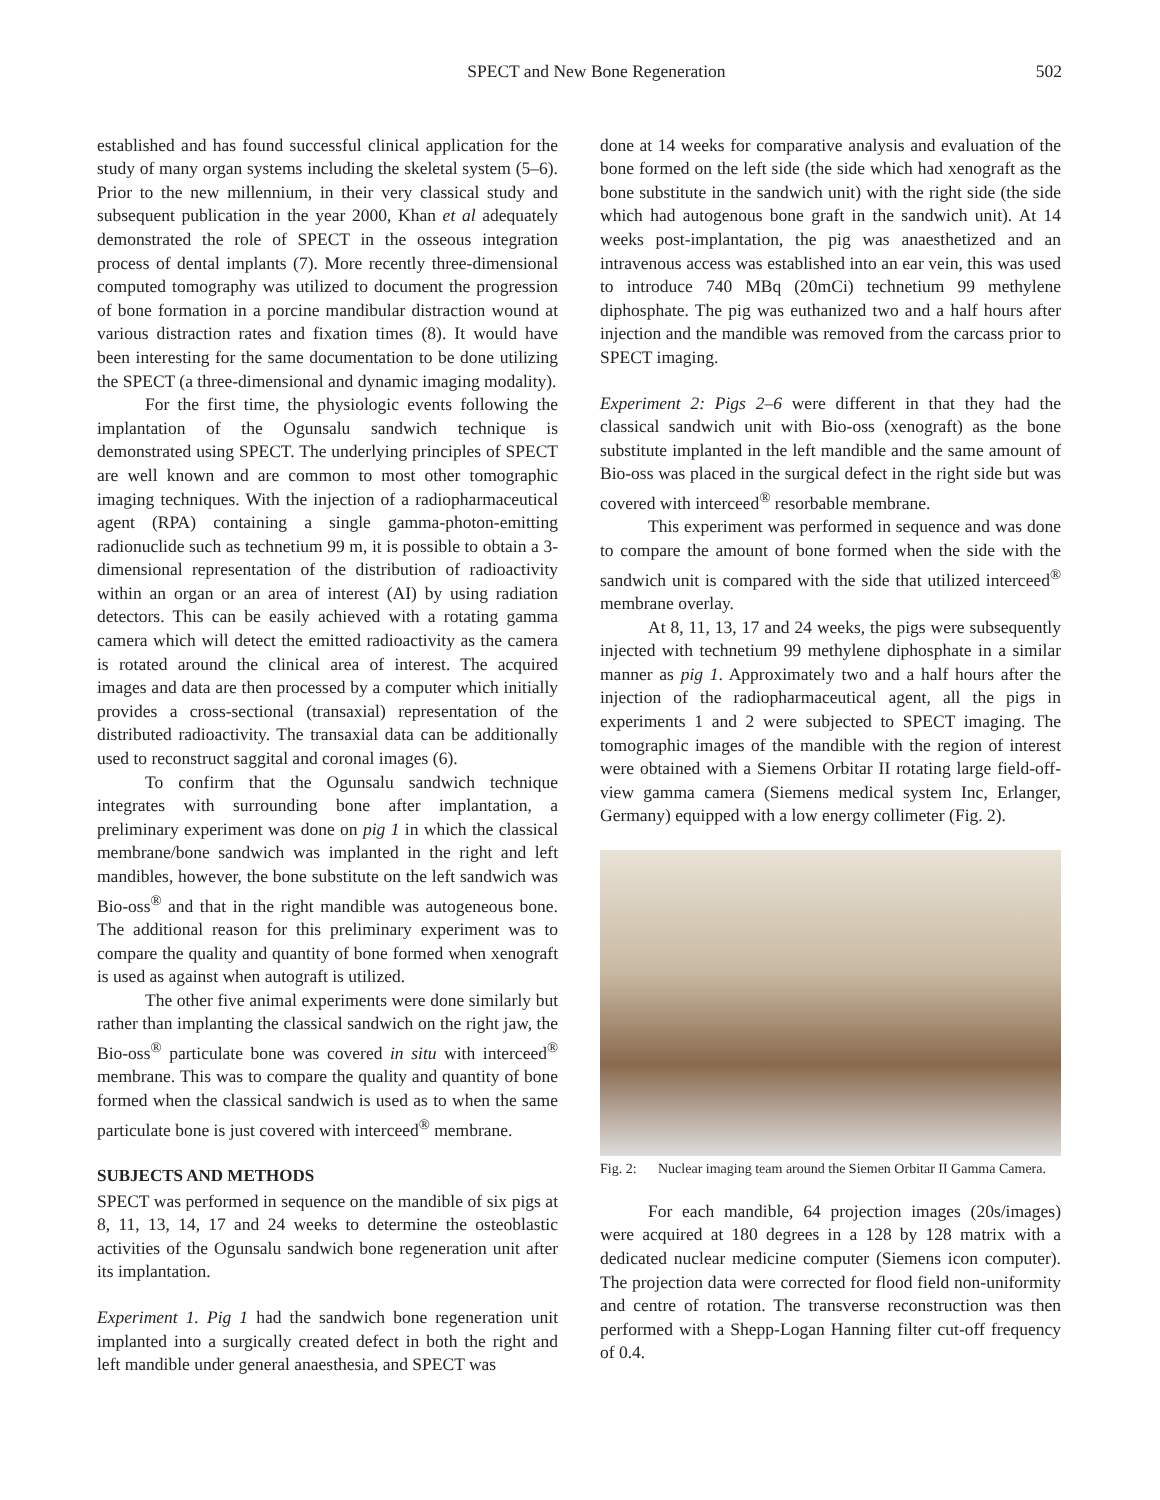SPECT and New Bone Regeneration 502
established and has found successful clinical application for the study of many organ systems including the skeletal system (5–6). Prior to the new millennium, in their very classical study and subsequent publication in the year 2000, Khan et al adequately demonstrated the role of SPECT in the osseous integration process of dental implants (7). More recently three-dimensional computed tomography was utilized to document the progression of bone formation in a porcine mandibular distraction wound at various distraction rates and fixation times (8). It would have been interesting for the same documentation to be done utilizing the SPECT (a three-dimensional and dynamic imaging modality).
For the first time, the physiologic events following the implantation of the Ogunsalu sandwich technique is demonstrated using SPECT. The underlying principles of SPECT are well known and are common to most other tomographic imaging techniques. With the injection of a radiopharmaceutical agent (RPA) containing a single gamma-photon-emitting radionuclide such as technetium 99 m, it is possible to obtain a 3-dimensional representation of the distribution of radioactivity within an organ or an area of interest (AI) by using radiation detectors. This can be easily achieved with a rotating gamma camera which will detect the emitted radioactivity as the camera is rotated around the clinical area of interest. The acquired images and data are then processed by a computer which initially provides a cross-sectional (transaxial) representation of the distributed radioactivity. The transaxial data can be additionally used to reconstruct saggital and coronal images (6).
To confirm that the Ogunsalu sandwich technique integrates with surrounding bone after implantation, a preliminary experiment was done on pig 1 in which the classical membrane/bone sandwich was implanted in the right and left mandibles, however, the bone substitute on the left sandwich was Bio-oss<sup>®</sup> and that in the right mandible was autogeneous bone. The additional reason for this preliminary experiment was to compare the quality and quantity of bone formed when xenograft is used as against when autograft is utilized.
The other five animal experiments were done similarly but rather than implanting the classical sandwich on the right jaw, the Bio-oss<sup>®</sup> particulate bone was covered in situ with interceed<sup>®</sup> membrane. This was to compare the quality and quantity of bone formed when the classical sandwich is used as to when the same particulate bone is just covered with interceed<sup>®</sup> membrane.
SUBJECTS AND METHODS
SPECT was performed in sequence on the mandible of six pigs at 8, 11, 13, 14, 17 and 24 weeks to determine the osteoblastic activities of the Ogunsalu sandwich bone regeneration unit after its implantation.
Experiment 1. Pig 1 had the sandwich bone regeneration unit implanted into a surgically created defect in both the right and left mandible under general anaesthesia, and SPECT was
done at 14 weeks for comparative analysis and evaluation of the bone formed on the left side (the side which had xenograft as the bone substitute in the sandwich unit) with the right side (the side which had autogenous bone graft in the sandwich unit). At 14 weeks post-implantation, the pig was anaesthetized and an intravenous access was established into an ear vein, this was used to introduce 740 MBq (20mCi) technetium 99 methylene diphosphate. The pig was euthanized two and a half hours after injection and the mandible was removed from the carcass prior to SPECT imaging.
Experiment 2: Pigs 2–6 were different in that they had the classical sandwich unit with Bio-oss (xenograft) as the bone substitute implanted in the left mandible and the same amount of Bio-oss was placed in the surgical defect in the right side but was covered with interceed<sup>®</sup> resorbable membrane.
This experiment was performed in sequence and was done to compare the amount of bone formed when the side with the sandwich unit is compared with the side that utilized interceed<sup>®</sup> membrane overlay.
At 8, 11, 13, 17 and 24 weeks, the pigs were subsequently injected with technetium 99 methylene diphosphate in a similar manner as pig 1. Approximately two and a half hours after the injection of the radiopharmaceutical agent, all the pigs in experiments 1 and 2 were subjected to SPECT imaging. The tomographic images of the mandible with the region of interest were obtained with a Siemens Orbitar II rotating large field-off-view gamma camera (Siemens medical system Inc, Erlanger, Germany) equipped with a low energy collimeter (Fig. 2).
Fig. 2: Nuclear imaging team around the Siemen Orbitar II Gamma Camera.
For each mandible, 64 projection images (20s/images) were acquired at 180 degrees in a 128 by 128 matrix with a dedicated nuclear medicine computer (Siemens icon computer). The projection data were corrected for flood field non-uniformity and centre of rotation. The transverse reconstruction was then performed with a Shepp-Logan Hanning filter cut-off frequency of 0.4.